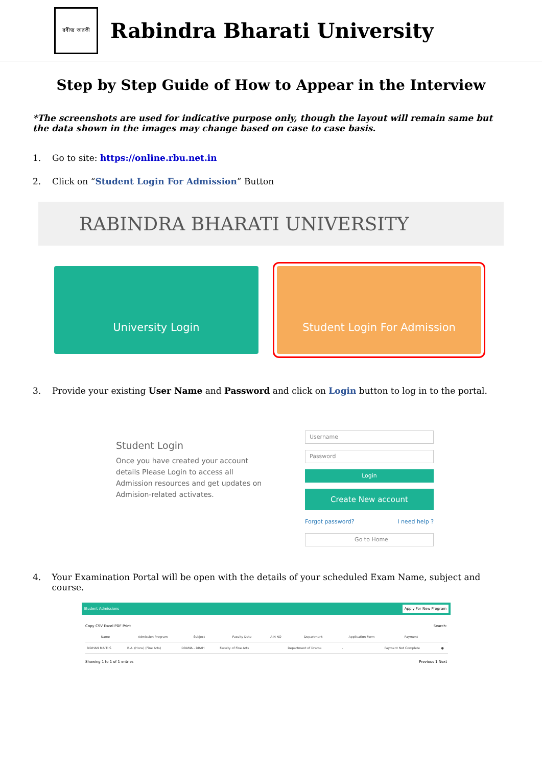রবীন্দ্র ভারতী
Rabindra Bharati University
Step by Step Guide of How to Appear in the Interview
*The screenshots are used for indicative purpose only, though the layout will remain same but the data shown in the images may change based on case to case basis.
1. Go to site: https://online.rbu.net.in
2. Click on “Student Login For Admission” Button
RABINDRA BHARATI UNIVERSITY
University Login Student Login For Admission
3. Provide your existing User Name and Password and click on Login button to log in to the portal.
Student Login
Once you have created your account details Please Login to access all Admission resources and get updates on Admision-related activates.
Username
Password
Login
Create New account
Forgot password? I need help ?
Go to Home
4. Your Examination Portal will be open with the details of your scheduled Exam Name, subject and course.
Student Admissions Apply For New Program
Copy CSV Excel PDF Print Search:
| Name | Admission Program | Subject | Faculty Date | AIN NO | Department | Application Form | Payment | |
| --- | --- | --- | --- | --- | --- | --- | --- | --- |
| BIDHAN MAITI S | B.A. (Hons) (Fine Arts) | DRAMA - DRAH | Faculty of Fine Arts | | Department of Drama | - | Payment Not Complete | ● |
Showing 1 to 1 of 1 entries Previous 1 Next